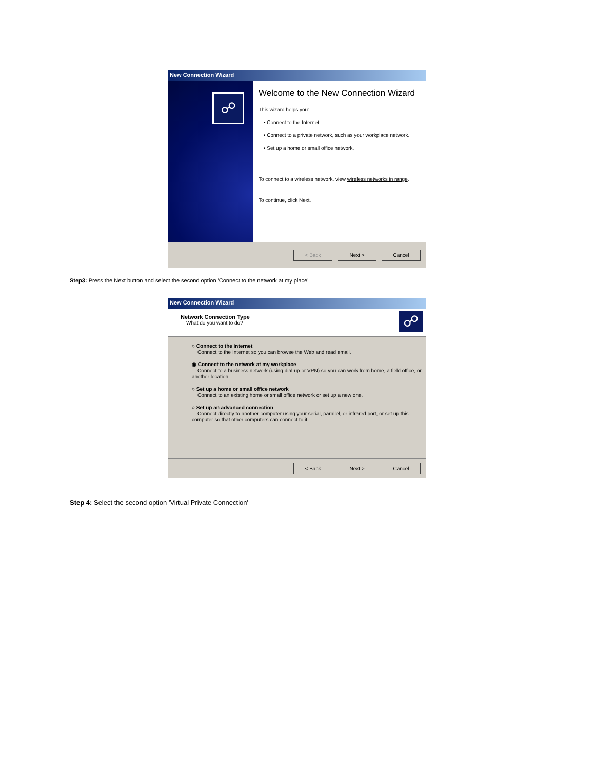New Connection Wizard
☍
Welcome to the New Connection Wizard
This wizard helps you:
• Connect to the Internet.
• Connect to a private network, such as your workplace network.
• Set up a home or small office network.
To connect to a wireless network, view wireless networks in range.
To continue, click Next.
< Back Next > Cancel
Step3: Press the Next button and select the second option 'Connect to the network at my place'
New Connection Wizard
Network Connection Type
What do you want to do?
☍
○ Connect to the Internet
Connect to the Internet so you can browse the Web and read email.
◉ Connect to the network at my workplace
Connect to a business network (using dial-up or VPN) so you can work from home, a field office, or another location.
○ Set up a home or small office network
Connect to an existing home or small office network or set up a new one.
○ Set up an advanced connection
Connect directly to another computer using your serial, parallel, or infrared port, or set up this computer so that other computers can connect to it.
< Back Next > Cancel
Step 4: Select the second option 'Virtual Private Connection'